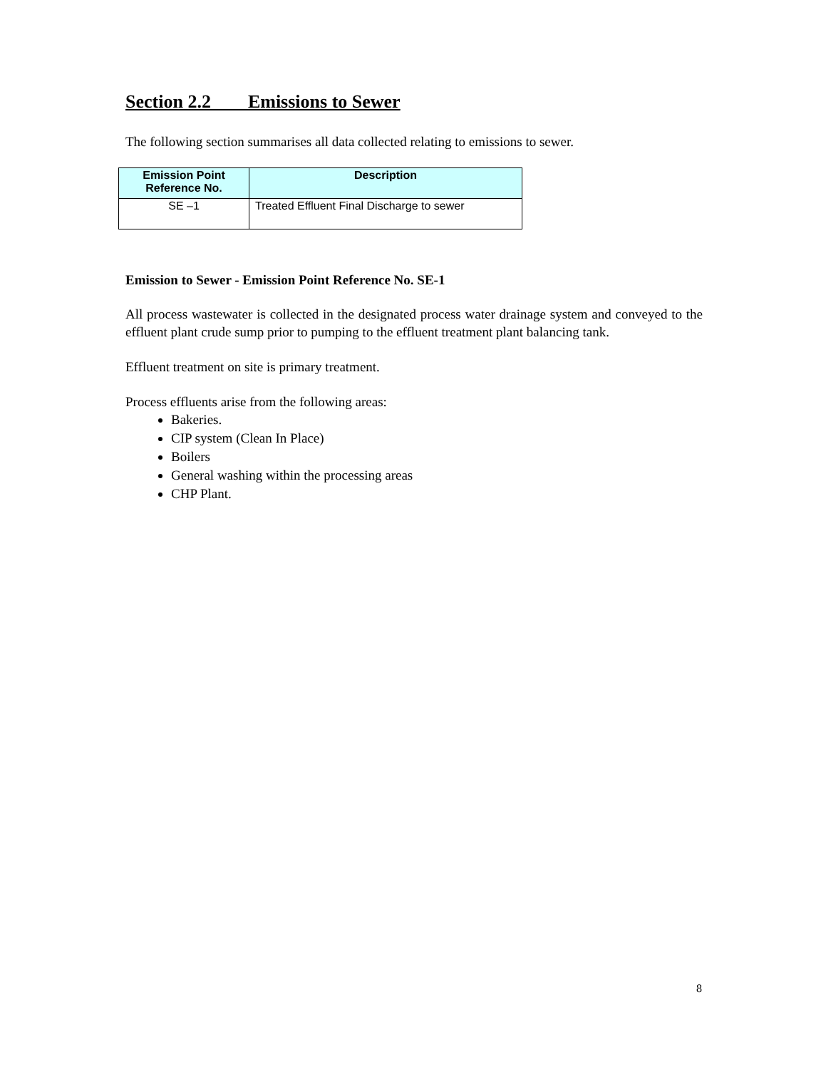Section 2.2 Emissions to Sewer
The following section summarises all data collected relating to emissions to sewer.
| Emission Point Reference No. | Description |
| --- | --- |
| SE –1 | Treated Effluent Final Discharge to sewer |
Emission to Sewer - Emission Point Reference No. SE-1
All process wastewater is collected in the designated process water drainage system and conveyed to the effluent plant crude sump prior to pumping to the effluent treatment plant balancing tank.
Effluent treatment on site is primary treatment.
Process effluents arise from the following areas:
Bakeries.
CIP system (Clean In Place)
Boilers
General washing within the processing areas
CHP Plant.
8